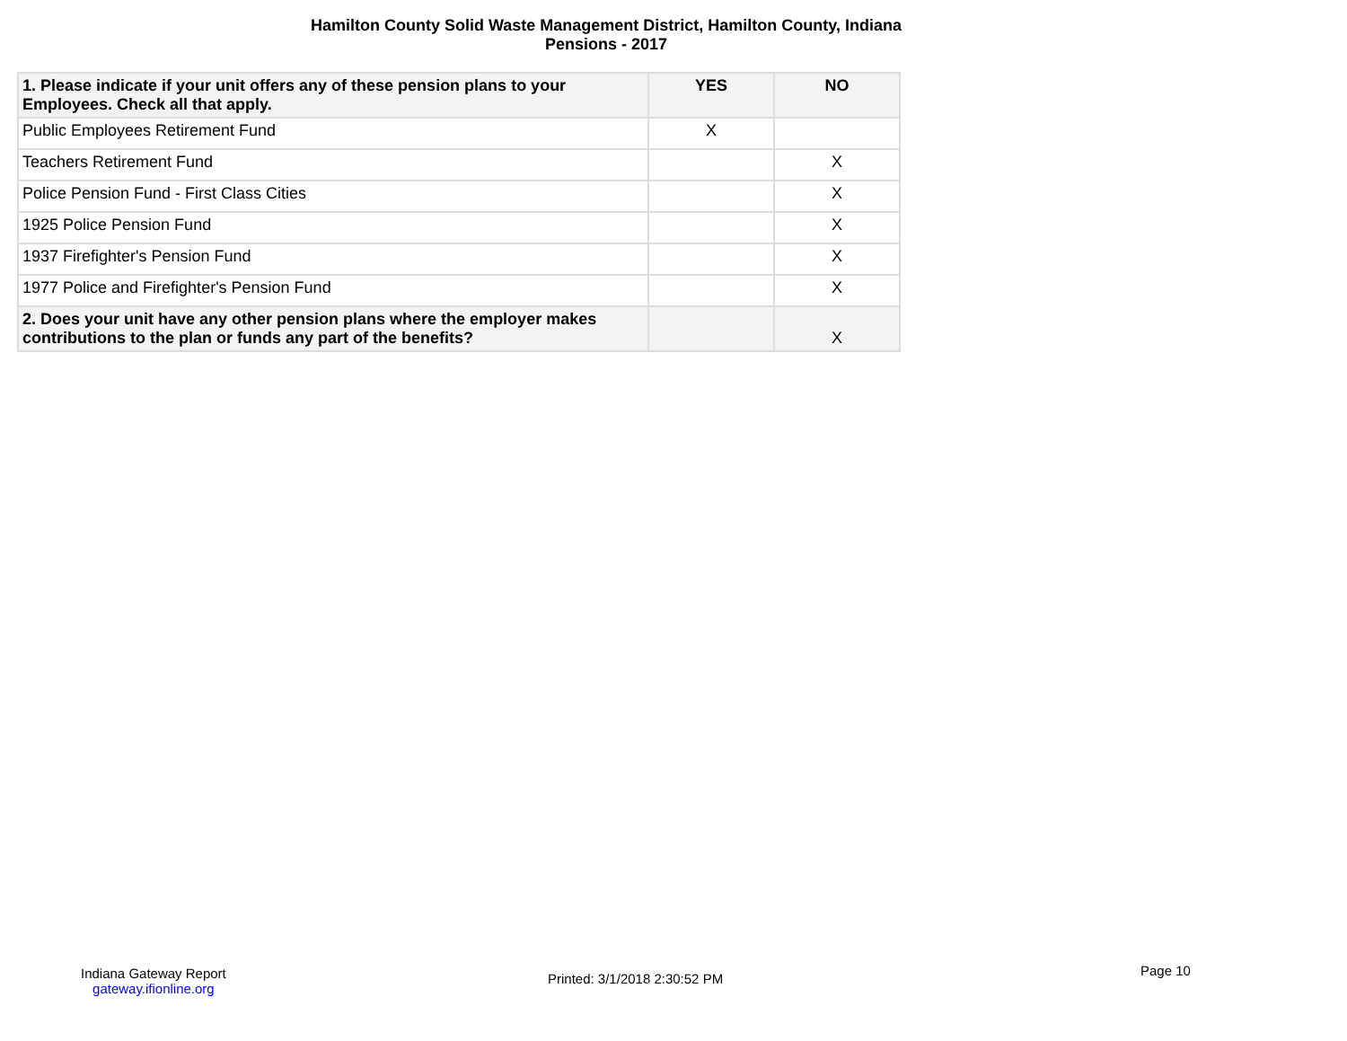Hamilton County Solid Waste Management District, Hamilton County, Indiana
Pensions - 2017
| 1. Please indicate if your unit offers any of these pension plans to your Employees. Check all that apply. | YES | NO |
| --- | --- | --- |
| Public Employees Retirement Fund | X | |
| Teachers Retirement Fund | | X |
| Police Pension Fund - First Class Cities | | X |
| 1925 Police Pension Fund | | X |
| 1937 Firefighter's Pension Fund | | X |
| 1977 Police and Firefighter's Pension Fund | | X |
| 2. Does your unit have any other pension plans where the employer makes contributions to the plan or funds any part of the benefits? | | X |
Indiana Gateway Report
gateway.ifionline.org
Printed: 3/1/2018 2:30:52 PM
Page 10